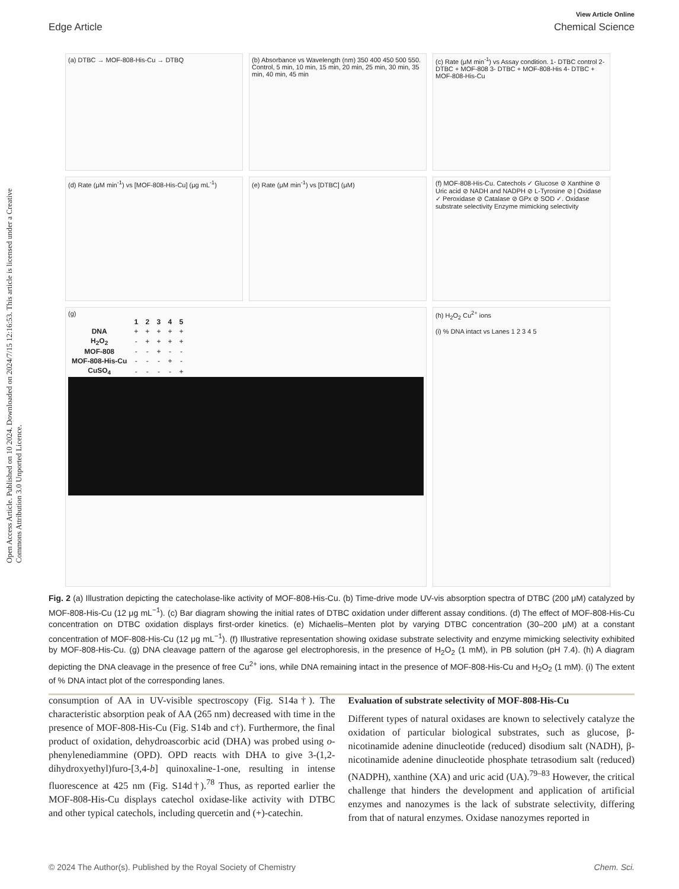Open Access Article. Published on 10 2024. Downloaded on 2024/7/15 12:16:53. This article is licensed under a Creative Commons Attribution 3.0 Unported Licence.
View Article Online
Edge Article Chemical Science
(a) DTBC → MOF-808-His-Cu → DTBQ
(b) Absorbance vs Wavelength (nm) 350 400 450 500 550. Control, 5 min, 10 min, 15 min, 20 min, 25 min, 30 min, 35 min, 40 min, 45 min
(c) Rate (μM min<sup>-1</sup>) vs Assay condition. 1- DTBC control 2- DTBC + MOF-808 3- DTBC + MOF-808-His 4- DTBC + MOF-808-His-Cu
(d) Rate (μM min<sup>-1</sup>) vs [MOF-808-His-Cu] (μg mL<sup>-1</sup>)
(e) Rate (μM min<sup>-1</sup>) vs [DTBC] (μM)
(f) MOF-808-His-Cu. Catechols ✓ Glucose ⊘ Xanthine ⊘ Uric acid ⊘ NADH and NADPH ⊘ L-Tyrosine ⊘ | Oxidase ✓ Peroxidase ⊘ Catalase ⊘ GPx ⊘ SOD ✓. Oxidase substrate selectivity Enzyme mimicking selectivity
(g)
| | 1 | 2 | 3 | 4 | 5 |
| --- | --- | --- | --- | --- | --- |
| DNA | + | + | + | + | + |
| H<sub>2</sub>O<sub>2</sub> | - | + | + | + | + |
| MOF-808 | - | - | + | - | - |
| MOF-808-His-Cu | - | - | - | + | - |
| CuSO<sub>4</sub> | - | - | - | - | + |
(h) H<sub>2</sub>O<sub>2</sub> Cu<sup>2+</sup> ions
(i) % DNA intact vs Lanes 1 2 3 4 5
Fig. 2 (a) Illustration depicting the catecholase-like activity of MOF-808-His-Cu. (b) Time-drive mode UV-vis absorption spectra of DTBC (200 μM) catalyzed by MOF-808-His-Cu (12 μg mL<sup>−1</sup>). (c) Bar diagram showing the initial rates of DTBC oxidation under different assay conditions. (d) The effect of MOF-808-His-Cu concentration on DTBC oxidation displays first-order kinetics. (e) Michaelis–Menten plot by varying DTBC concentration (30–200 μM) at a constant concentration of MOF-808-His-Cu (12 μg mL<sup>−1</sup>). (f) Illustrative representation showing oxidase substrate selectivity and enzyme mimicking selectivity exhibited by MOF-808-His-Cu. (g) DNA cleavage pattern of the agarose gel electrophoresis, in the presence of H<sub>2</sub>O<sub>2</sub> (1 mM), in PB solution (pH 7.4). (h) A diagram depicting the DNA cleavage in the presence of free Cu<sup>2+</sup> ions, while DNA remaining intact in the presence of MOF-808-His-Cu and H<sub>2</sub>O<sub>2</sub> (1 mM). (i) The extent of % DNA intact plot of the corresponding lanes.
consumption of AA in UV-visible spectroscopy (Fig. S14a†). The characteristic absorption peak of AA (265 nm) decreased with time in the presence of MOF-808-His-Cu (Fig. S14b and c†). Furthermore, the final product of oxidation, dehydroascorbic acid (DHA) was probed using o-phenylenediammine (OPD). OPD reacts with DHA to give 3-(1,2-dihydroxyethyl)furo-[3,4-b] quinoxaline-1-one, resulting in intense fluorescence at 425 nm (Fig. S14d†).<sup>78</sup> Thus, as reported earlier the MOF-808-His-Cu displays catechol oxidase-like activity with DTBC and other typical catechols, including quercetin and (+)-catechin.
Evaluation of substrate selectivity of MOF-808-His-Cu
Different types of natural oxidases are known to selectively catalyze the oxidation of particular biological substrates, such as glucose, β-nicotinamide adenine dinucleotide (reduced) disodium salt (NADH), β-nicotinamide adenine dinucleotide phosphate tetrasodium salt (reduced) (NADPH), xanthine (XA) and uric acid (UA).<sup>79–83</sup> However, the critical challenge that hinders the development and application of artificial enzymes and nanozymes is the lack of substrate selectivity, differing from that of natural enzymes. Oxidase nanozymes reported in
© 2024 The Author(s). Published by the Royal Society of Chemistry Chem. Sci.